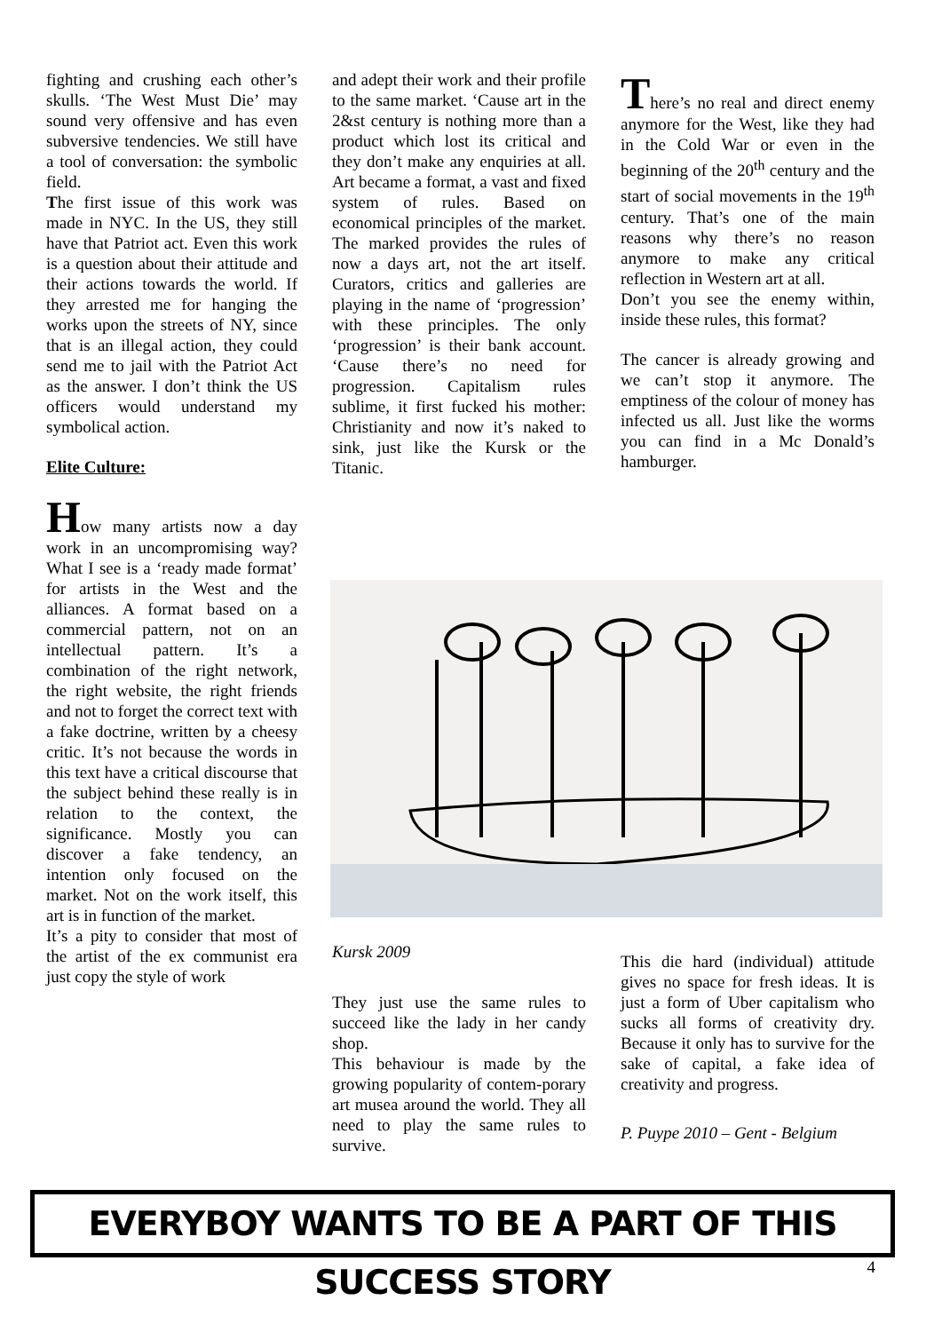fighting and crushing each other’s skulls. ‘The West Must Die’ may sound very offensive and has even subversive tendencies. We still have a tool of conversation: the symbolic field.
The first issue of this work was made in NYC. In the US, they still have that Patriot act. Even this work is a question about their attitude and their actions towards the world. If they arrested me for hanging the works upon the streets of NY, since that is an illegal action, they could send me to jail with the Patriot Act as the answer. I don’t think the US officers would understand my symbolical action.
Elite Culture:
How many artists now a day work in an uncompromising way? What I see is a ‘ready made format’ for artists in the West and the alliances. A format based on a commercial pattern, not on an intellectual pattern. It’s a combination of the right network, the right website, the right friends and not to forget the correct text with a fake doctrine, written by a cheesy critic. It’s not because the words in this text have a critical discourse that the subject behind these really is in relation to the context, the significance. Mostly you can discover a fake tendency, an intention only focused on the market. Not on the work itself, this art is in function of the market.
It’s a pity to consider that most of the artist of the ex communist era just copy the style of work
and adept their work and their profile to the same market. ‘Cause art in the 2&st century is nothing more than a product which lost its critical and they don’t make any enquiries at all. Art became a format, a vast and fixed system of rules. Based on economical principles of the market. The marked provides the rules of now a days art, not the art itself. Curators, critics and galleries are playing in the name of ‘progression’ with these principles. The only ‘progression’ is their bank account. ‘Cause there’s no need for progression. Capitalism rules sublime, it first fucked his mother: Christianity and now it’s naked to sink, just like the Kursk or the Titanic.
There’s no real and direct enemy anymore for the West, like they had in the Cold War or even in the beginning of the 20<sup>th</sup> century and the start of social movements in the 19<sup>th</sup> century. That’s one of the main reasons why there’s no reason anymore to make any critical reflection in Western art at all.
Don’t you see the enemy within, inside these rules, this format?
The cancer is already growing and we can’t stop it anymore. The emptiness of the colour of money has infected us all. Just like the worms you can find in a Mc Donald’s hamburger.
Kursk 2009
They just use the same rules to succeed like the lady in her candy shop.
This behaviour is made by the growing popularity of contem-porary art musea around the world. They all need to play the same rules to survive.
This die hard (individual) attitude gives no space for fresh ideas. It is just a form of Uber capitalism who sucks all forms of creativity dry. Because it only has to survive for the sake of capital, a fake idea of creativity and progress.
P. Puype 2010 – Gent - Belgium
EVERYBOY WANTS TO BE A PART OF THIS SUCCESS STORY
4